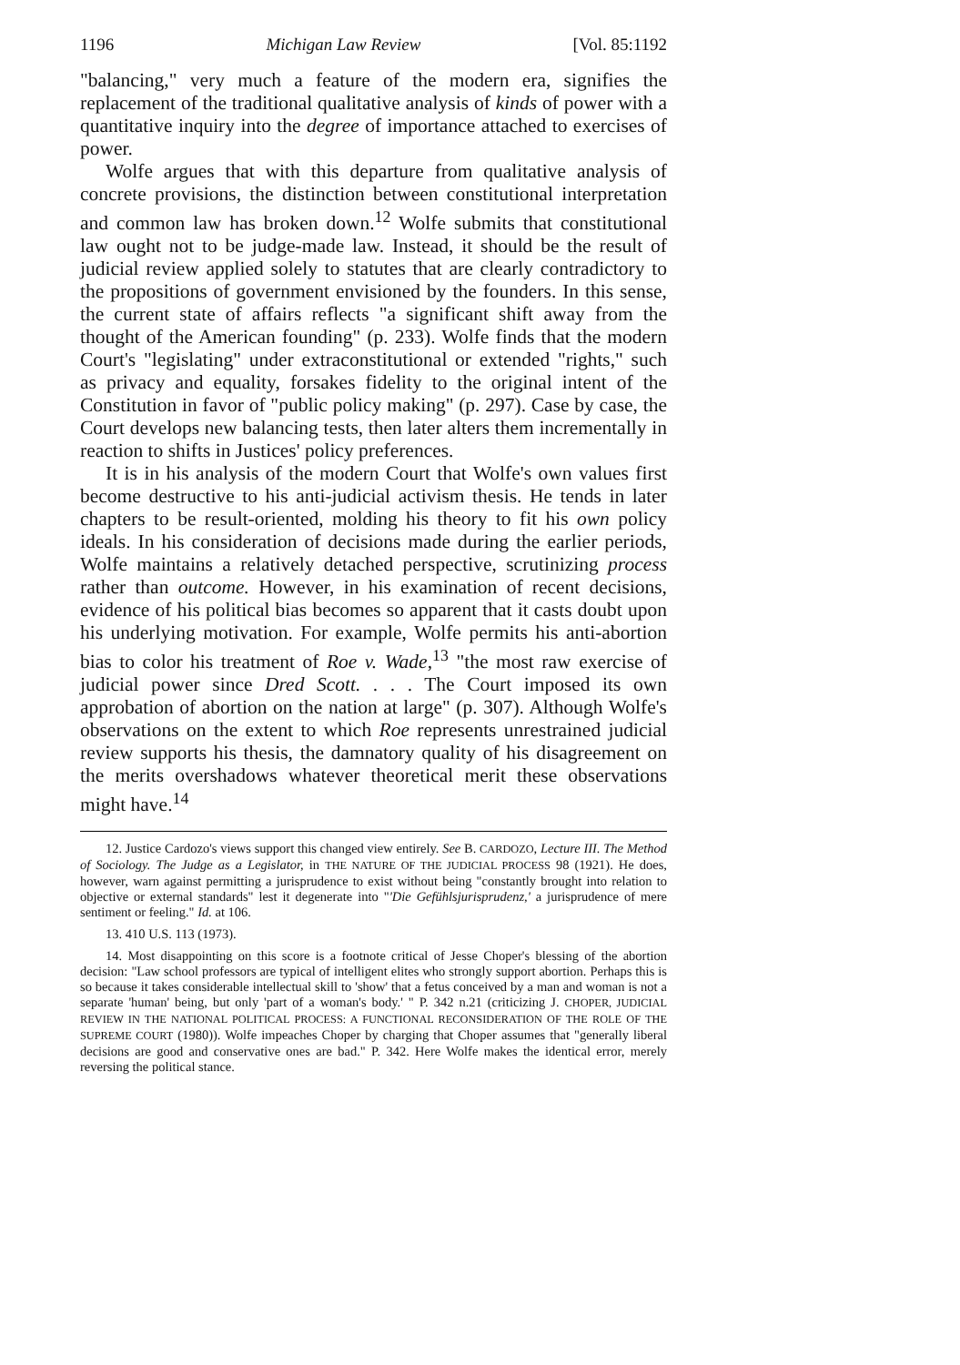1196 Michigan Law Review [Vol. 85:1192
"balancing," very much a feature of the modern era, signifies the replacement of the traditional qualitative analysis of kinds of power with a quantitative inquiry into the degree of importance attached to exercises of power.
Wolfe argues that with this departure from qualitative analysis of concrete provisions, the distinction between constitutional interpretation and common law has broken down.<sup>12</sup> Wolfe submits that constitutional law ought not to be judge-made law. Instead, it should be the result of judicial review applied solely to statutes that are clearly contradictory to the propositions of government envisioned by the founders. In this sense, the current state of affairs reflects "a significant shift away from the thought of the American founding" (p. 233). Wolfe finds that the modern Court's "legislating" under extraconstitutional or extended "rights," such as privacy and equality, forsakes fidelity to the original intent of the Constitution in favor of "public policy making" (p. 297). Case by case, the Court develops new balancing tests, then later alters them incrementally in reaction to shifts in Justices' policy preferences.
It is in his analysis of the modern Court that Wolfe's own values first become destructive to his anti-judicial activism thesis. He tends in later chapters to be result-oriented, molding his theory to fit his own policy ideals. In his consideration of decisions made during the earlier periods, Wolfe maintains a relatively detached perspective, scrutinizing process rather than outcome. However, in his examination of recent decisions, evidence of his political bias becomes so apparent that it casts doubt upon his underlying motivation. For example, Wolfe permits his anti-abortion bias to color his treatment of Roe v. Wade,<sup>13</sup> "the most raw exercise of judicial power since Dred Scott. . . . The Court imposed its own approbation of abortion on the nation at large" (p. 307). Although Wolfe's observations on the extent to which Roe represents unrestrained judicial review supports his thesis, the damnatory quality of his disagreement on the merits overshadows whatever theoretical merit these observations might have.<sup>14</sup>
12. Justice Cardozo's views support this changed view entirely. See B. CARDOZO, Lecture III. The Method of Sociology. The Judge as a Legislator, in THE NATURE OF THE JUDICIAL PROCESS 98 (1921). He does, however, warn against permitting a jurisprudence to exist without being "constantly brought into relation to objective or external standards" lest it degenerate into "'Die Gefühlsjurisprudenz,' a jurisprudence of mere sentiment or feeling." Id. at 106.
13. 410 U.S. 113 (1973).
14. Most disappointing on this score is a footnote critical of Jesse Choper's blessing of the abortion decision: "Law school professors are typical of intelligent elites who strongly support abortion. Perhaps this is so because it takes considerable intellectual skill to 'show' that a fetus conceived by a man and woman is not a separate 'human' being, but only 'part of a woman's body.' " P. 342 n.21 (criticizing J. CHOPER, JUDICIAL REVIEW IN THE NATIONAL POLITICAL PROCESS: A FUNCTIONAL RECONSIDERATION OF THE ROLE OF THE SUPREME COURT (1980)). Wolfe impeaches Choper by charging that Choper assumes that "generally liberal decisions are good and conservative ones are bad." P. 342. Here Wolfe makes the identical error, merely reversing the political stance.